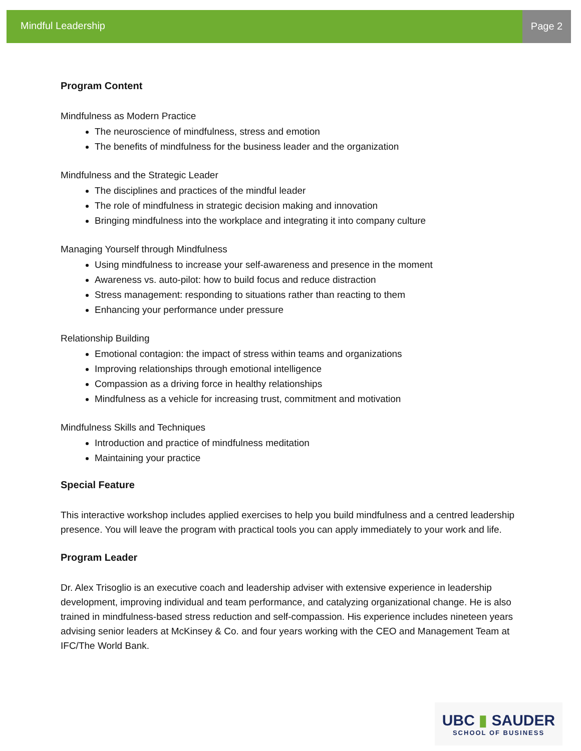Mindful Leadership Page 2
Program Content
Mindfulness as Modern Practice
The neuroscience of mindfulness, stress and emotion
The benefits of mindfulness for the business leader and the organization
Mindfulness and the Strategic Leader
The disciplines and practices of the mindful leader
The role of mindfulness in strategic decision making and innovation
Bringing mindfulness into the workplace and integrating it into company culture
Managing Yourself through Mindfulness
Using mindfulness to increase your self-awareness and presence in the moment
Awareness vs. auto-pilot: how to build focus and reduce distraction
Stress management: responding to situations rather than reacting to them
Enhancing your performance under pressure
Relationship Building
Emotional contagion: the impact of stress within teams and organizations
Improving relationships through emotional intelligence
Compassion as a driving force in healthy relationships
Mindfulness as a vehicle for increasing trust, commitment and motivation
Mindfulness Skills and Techniques
Introduction and practice of mindfulness meditation
Maintaining your practice
Special Feature
This interactive workshop includes applied exercises to help you build mindfulness and a centred leadership presence. You will leave the program with practical tools you can apply immediately to your work and life.
Program Leader
Dr. Alex Trisoglio is an executive coach and leadership adviser with extensive experience in leadership development, improving individual and team performance, and catalyzing organizational change. He is also trained in mindfulness-based stress reduction and self-compassion. His experience includes nineteen years advising senior leaders at McKinsey & Co. and four years working with the CEO and Management Team at IFC/The World Bank.
UBC ▮ SAUDER
SCHOOL OF BUSINESS